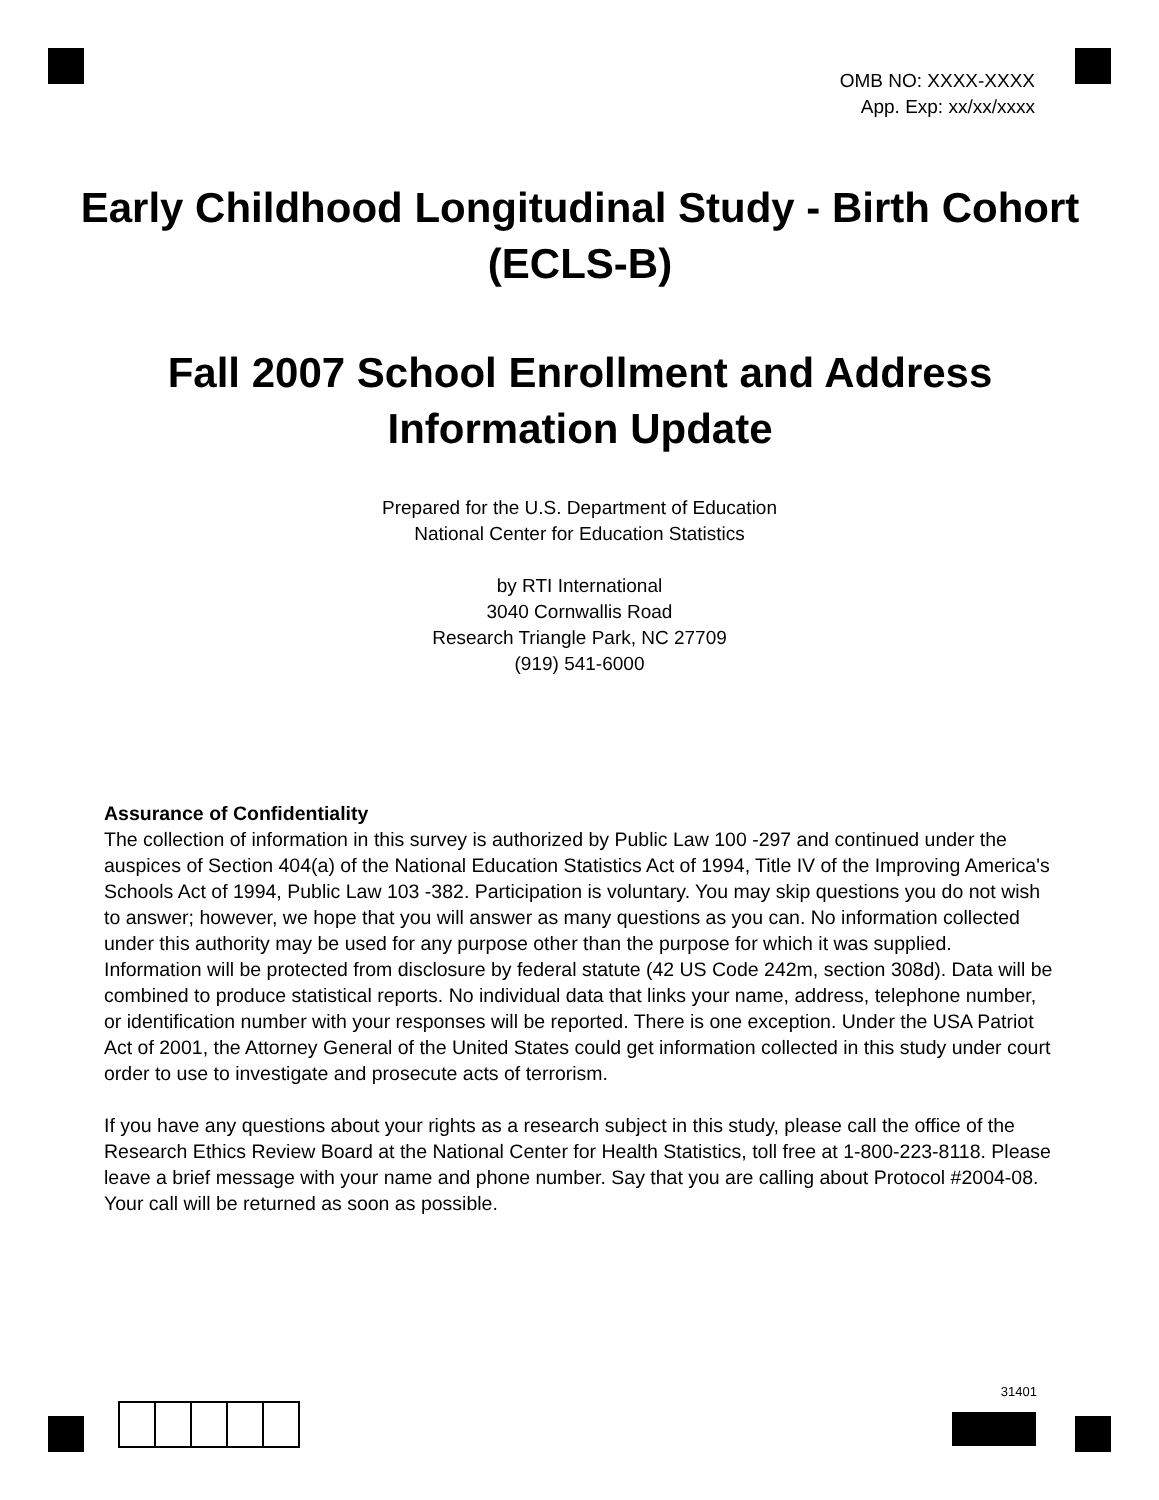OMB NO: XXXX-XXXX
App. Exp: xx/xx/xxxx
Early Childhood Longitudinal Study - Birth Cohort (ECLS-B)
Fall 2007 School Enrollment and Address Information Update
Prepared for the U.S. Department of Education
National Center for Education Statistics
by RTI International
3040 Cornwallis Road
Research Triangle Park, NC 27709
(919) 541-6000
Assurance of Confidentiality
The collection of information in this survey is authorized by Public Law 100 -297 and continued under the auspices of Section 404(a) of the National Education Statistics Act of 1994, Title IV of the Improving America's Schools Act of 1994, Public Law 103 -382. Participation is voluntary. You may skip questions you do not wish to answer; however, we hope that you will answer as many questions as you can. No information collected under this authority may be used for any purpose other than the purpose for which it was supplied. Information will be protected from disclosure by federal statute (42 US Code 242m, section 308d). Data will be combined to produce statistical reports. No individual data that links your name, address, telephone number, or identification number with your responses will be reported. There is one exception. Under the USA Patriot Act of 2001, the Attorney General of the United States could get information collected in this study under court order to use to investigate and prosecute acts of terrorism.
If you have any questions about your rights as a research subject in this study, please call the office of the Research Ethics Review Board at the National Center for Health Statistics, toll free at 1-800-223-8118. Please leave a brief message with your name and phone number. Say that you are calling about Protocol #2004-08. Your call will be returned as soon as possible.
31401